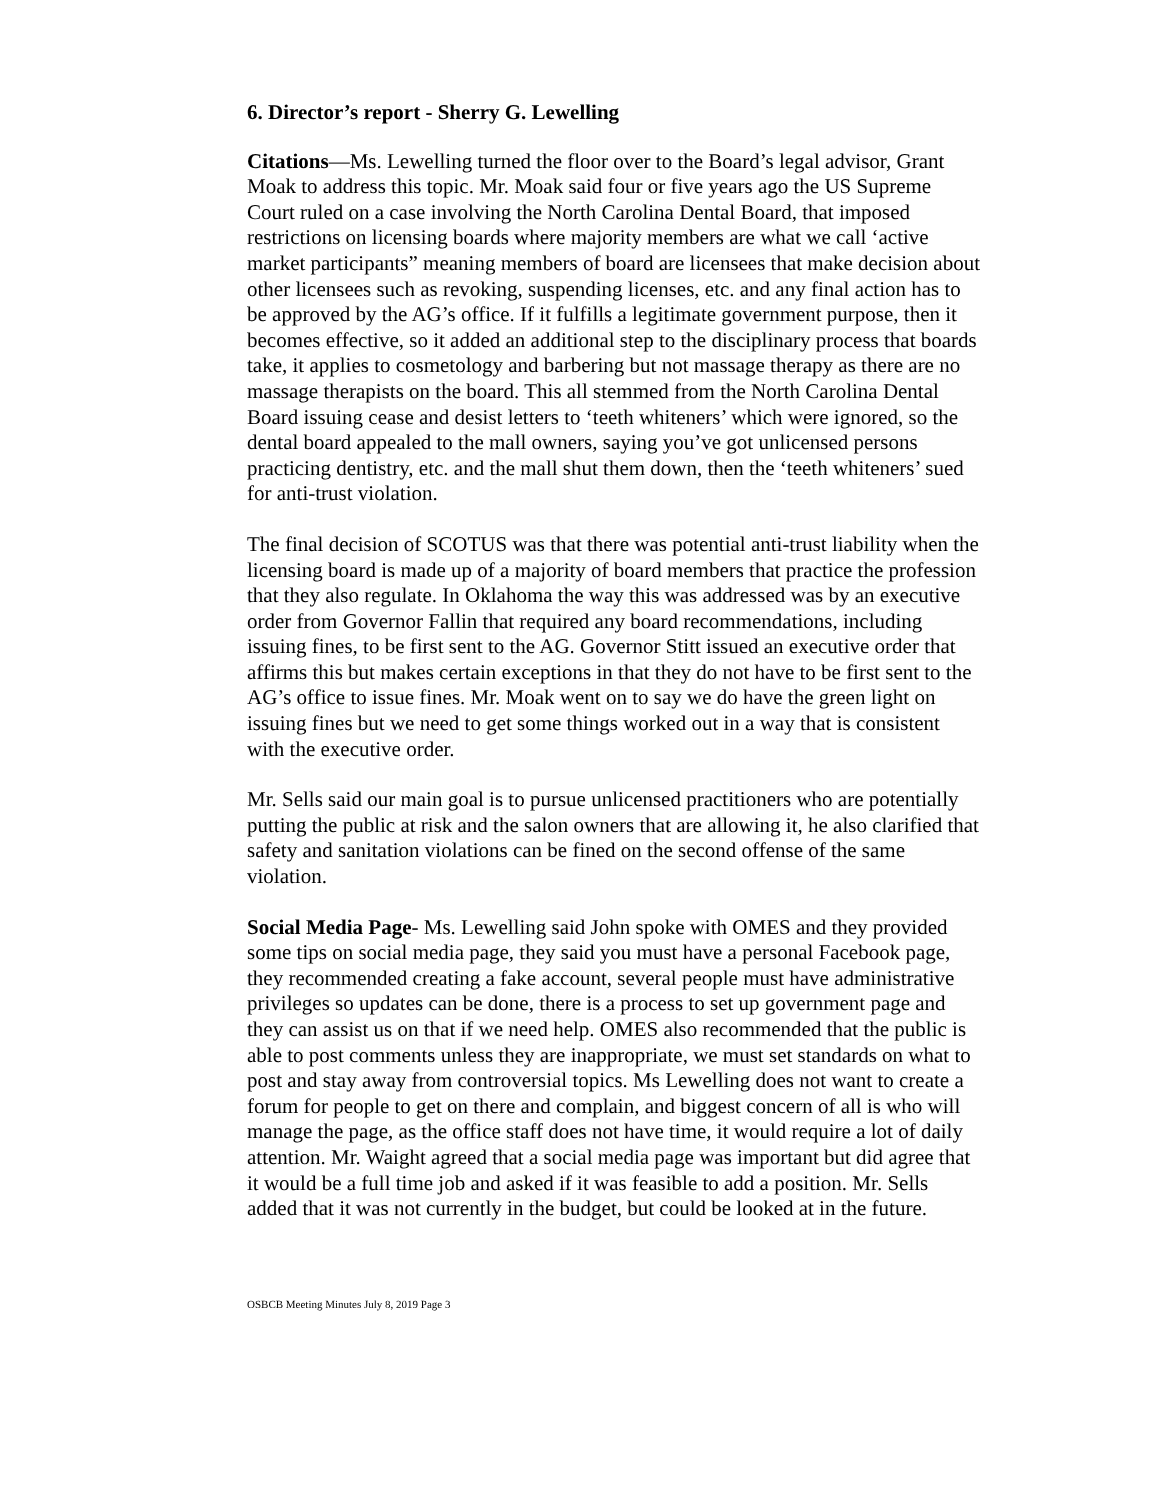6. Director’s report - Sherry G. Lewelling
Citations—Ms. Lewelling turned the floor over to the Board’s legal advisor, Grant Moak to address this topic. Mr. Moak said four or five years ago the US Supreme Court ruled on a case involving the North Carolina Dental Board, that imposed restrictions on licensing boards where majority members are what we call ‘active market participants” meaning members of board are licensees that make decision about other licensees such as revoking, suspending licenses, etc. and any final action has to be approved by the AG’s office. If it fulfills a legitimate government purpose, then it becomes effective, so it added an additional step to the disciplinary process that boards take, it applies to cosmetology and barbering but not massage therapy as there are no massage therapists on the board. This all stemmed from the North Carolina Dental Board issuing cease and desist letters to ‘teeth whiteners’ which were ignored, so the dental board appealed to the mall owners, saying you’ve got unlicensed persons practicing dentistry, etc. and the mall shut them down, then the ‘teeth whiteners’ sued for anti-trust violation.
The final decision of SCOTUS was that there was potential anti-trust liability when the licensing board is made up of a majority of board members that practice the profession that they also regulate. In Oklahoma the way this was addressed was by an executive order from Governor Fallin that required any board recommendations, including issuing fines, to be first sent to the AG. Governor Stitt issued an executive order that affirms this but makes certain exceptions in that they do not have to be first sent to the AG’s office to issue fines. Mr. Moak went on to say we do have the green light on issuing fines but we need to get some things worked out in a way that is consistent with the executive order.
Mr. Sells said our main goal is to pursue unlicensed practitioners who are potentially putting the public at risk and the salon owners that are allowing it, he also clarified that safety and sanitation violations can be fined on the second offense of the same violation.
Social Media Page- Ms. Lewelling said John spoke with OMES and they provided some tips on social media page, they said you must have a personal Facebook page, they recommended creating a fake account, several people must have administrative privileges so updates can be done, there is a process to set up government page and they can assist us on that if we need help. OMES also recommended that the public is able to post comments unless they are inappropriate, we must set standards on what to post and stay away from controversial topics. Ms Lewelling does not want to create a forum for people to get on there and complain, and biggest concern of all is who will manage the page, as the office staff does not have time, it would require a lot of daily attention. Mr. Waight agreed that a social media page was important but did agree that it would be a full time job and asked if it was feasible to add a position. Mr. Sells added that it was not currently in the budget, but could be looked at in the future.
OSBCB Meeting Minutes July 8, 2019 Page 3